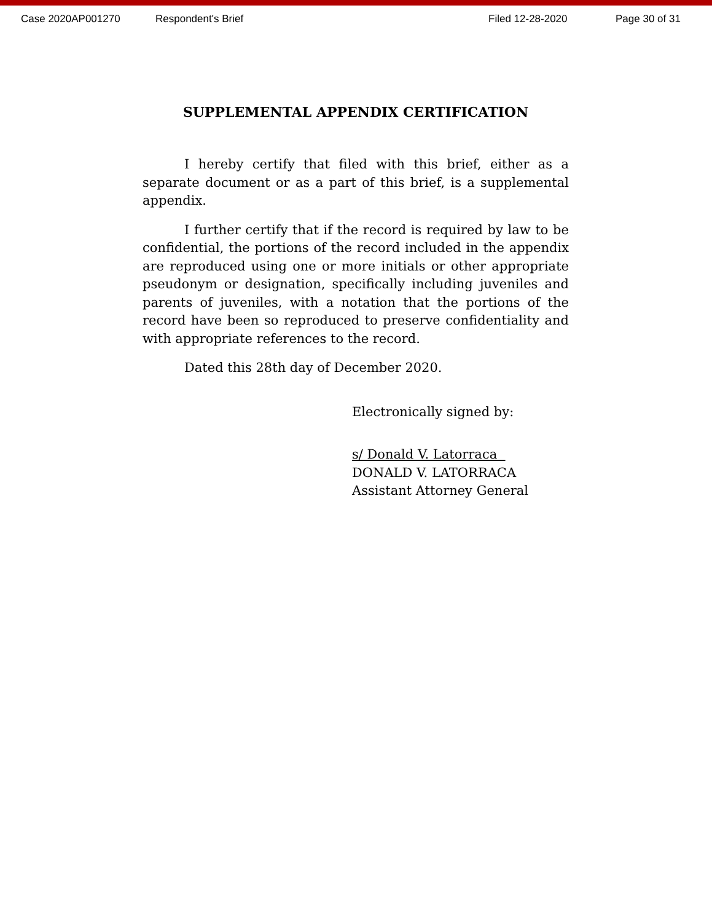Case 2020AP001270 Respondent's Brief Filed 12-28-2020 Page 30 of 31
SUPPLEMENTAL APPENDIX CERTIFICATION
I hereby certify that filed with this brief, either as a separate document or as a part of this brief, is a supplemental appendix.
I further certify that if the record is required by law to be confidential, the portions of the record included in the appendix are reproduced using one or more initials or other appropriate pseudonym or designation, specifically including juveniles and parents of juveniles, with a notation that the portions of the record have been so reproduced to preserve confidentiality and with appropriate references to the record.
Dated this 28th day of December 2020.
Electronically signed by:
s/ Donald V. Latorraca
DONALD V. LATORRACA
Assistant Attorney General